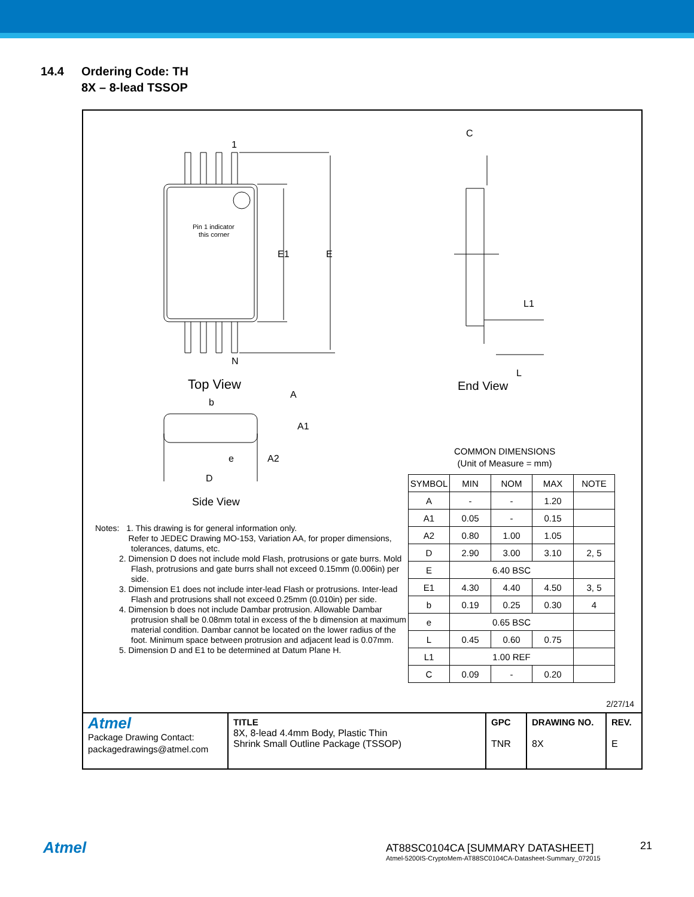14.4 Ordering Code: TH
8X – 8-lead TSSOP
1
N
E1
E
Top View
A
A1
A2
b
e
D
Side View
C
L1
L
End View
Pin 1 indicator
this corner
COMMON DIMENSIONS
(Unit of Measure = mm)
| SYMBOL | MIN | NOM | MAX | NOTE |
| --- | --- | --- | --- | --- |
| A | - | - | 1.20 | |
| A1 | 0.05 | - | 0.15 | |
| A2 | 0.80 | 1.00 | 1.05 | |
| D | 2.90 | 3.00 | 3.10 | 2, 5 |
| E | 6.40 BSC | | | |
| E1 | 4.30 | 4.40 | 4.50 | 3, 5 |
| b | 0.19 | 0.25 | 0.30 | 4 |
| e | 0.65 BSC | | | |
| L | 0.45 | 0.60 | 0.75 | |
| L1 | 1.00 REF | | | |
| C | 0.09 | - | 0.20 | |
Notes: 1. This drawing is for general information only.
Refer to JEDEC Drawing MO-153, Variation AA, for proper dimensions, tolerances, datums, etc.
2. Dimension D does not include mold Flash, protrusions or gate burrs. Mold Flash, protrusions and gate burrs shall not exceed 0.15mm (0.006in) per side.
3. Dimension E1 does not include inter-lead Flash or protrusions. Inter-lead Flash and protrusions shall not exceed 0.25mm (0.010in) per side.
4. Dimension b does not include Dambar protrusion. Allowable Dambar protrusion shall be 0.08mm total in excess of the b dimension at maximum material condition. Dambar cannot be located on the lower radius of the foot. Minimum space between protrusion and adjacent lead is 0.07mm.
5. Dimension D and E1 to be determined at Datum Plane H.
2/27/14
| Atmel Package Drawing Contact: packagedrawings@atmel.com | TITLE 8X, 8-lead 4.4mm Body, Plastic Thin Shrink Small Outline Package (TSSOP) | GPC TNR | DRAWING NO. 8X | REV. E |
Atmel
AT88SC0104CA [SUMMARY DATASHEET]
Atmel-5200IS-CryptoMem-AT88SC0104CA-Datasheet-Summary_072015
21